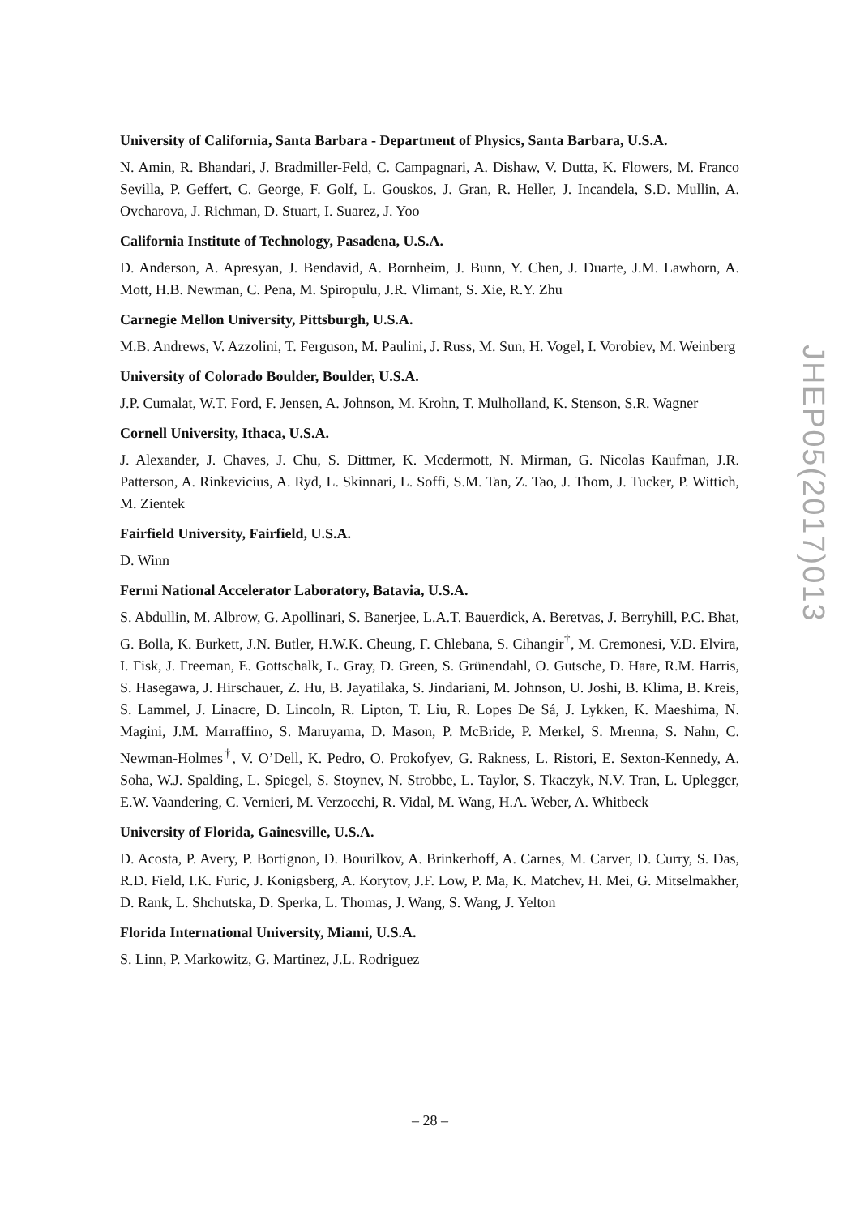University of California, Santa Barbara - Department of Physics, Santa Barbara, U.S.A.
N. Amin, R. Bhandari, J. Bradmiller-Feld, C. Campagnari, A. Dishaw, V. Dutta, K. Flowers, M. Franco Sevilla, P. Geffert, C. George, F. Golf, L. Gouskos, J. Gran, R. Heller, J. Incandela, S.D. Mullin, A. Ovcharova, J. Richman, D. Stuart, I. Suarez, J. Yoo
California Institute of Technology, Pasadena, U.S.A.
D. Anderson, A. Apresyan, J. Bendavid, A. Bornheim, J. Bunn, Y. Chen, J. Duarte, J.M. Lawhorn, A. Mott, H.B. Newman, C. Pena, M. Spiropulu, J.R. Vlimant, S. Xie, R.Y. Zhu
Carnegie Mellon University, Pittsburgh, U.S.A.
M.B. Andrews, V. Azzolini, T. Ferguson, M. Paulini, J. Russ, M. Sun, H. Vogel, I. Vorobiev, M. Weinberg
University of Colorado Boulder, Boulder, U.S.A.
J.P. Cumalat, W.T. Ford, F. Jensen, A. Johnson, M. Krohn, T. Mulholland, K. Stenson, S.R. Wagner
Cornell University, Ithaca, U.S.A.
J. Alexander, J. Chaves, J. Chu, S. Dittmer, K. Mcdermott, N. Mirman, G. Nicolas Kaufman, J.R. Patterson, A. Rinkevicius, A. Ryd, L. Skinnari, L. Soffi, S.M. Tan, Z. Tao, J. Thom, J. Tucker, P. Wittich, M. Zientek
Fairfield University, Fairfield, U.S.A.
D. Winn
Fermi National Accelerator Laboratory, Batavia, U.S.A.
S. Abdullin, M. Albrow, G. Apollinari, S. Banerjee, L.A.T. Bauerdick, A. Beretvas, J. Berryhill, P.C. Bhat, G. Bolla, K. Burkett, J.N. Butler, H.W.K. Cheung, F. Chlebana, S. Cihangir<sup>†</sup>, M. Cremonesi, V.D. Elvira, I. Fisk, J. Freeman, E. Gottschalk, L. Gray, D. Green, S. Grünendahl, O. Gutsche, D. Hare, R.M. Harris, S. Hasegawa, J. Hirschauer, Z. Hu, B. Jayatilaka, S. Jindariani, M. Johnson, U. Joshi, B. Klima, B. Kreis, S. Lammel, J. Linacre, D. Lincoln, R. Lipton, T. Liu, R. Lopes De Sá, J. Lykken, K. Maeshima, N. Magini, J.M. Marraffino, S. Maruyama, D. Mason, P. McBride, P. Merkel, S. Mrenna, S. Nahn, C. Newman-Holmes<sup>†</sup>, V. O’Dell, K. Pedro, O. Prokofyev, G. Rakness, L. Ristori, E. Sexton-Kennedy, A. Soha, W.J. Spalding, L. Spiegel, S. Stoynev, N. Strobbe, L. Taylor, S. Tkaczyk, N.V. Tran, L. Uplegger, E.W. Vaandering, C. Vernieri, M. Verzocchi, R. Vidal, M. Wang, H.A. Weber, A. Whitbeck
University of Florida, Gainesville, U.S.A.
D. Acosta, P. Avery, P. Bortignon, D. Bourilkov, A. Brinkerhoff, A. Carnes, M. Carver, D. Curry, S. Das, R.D. Field, I.K. Furic, J. Konigsberg, A. Korytov, J.F. Low, P. Ma, K. Matchev, H. Mei, G. Mitselmakher, D. Rank, L. Shchutska, D. Sperka, L. Thomas, J. Wang, S. Wang, J. Yelton
Florida International University, Miami, U.S.A.
S. Linn, P. Markowitz, G. Martinez, J.L. Rodriguez
JHEP05(2017)013
– 28 –